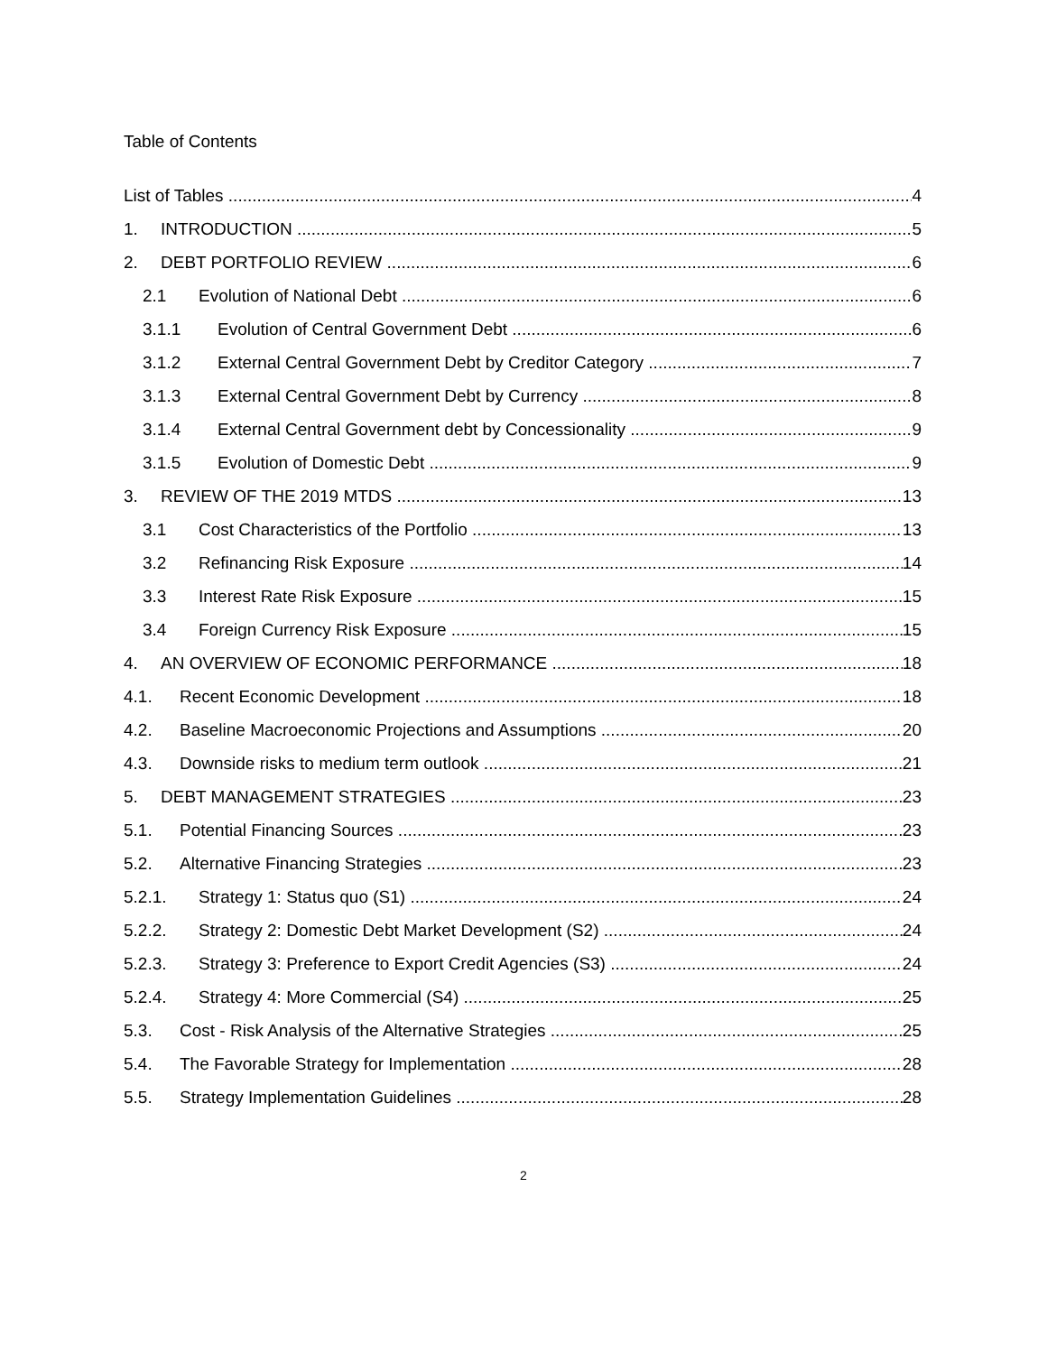Table of Contents
List of Tables 4
1. INTRODUCTION 5
2. DEBT PORTFOLIO REVIEW 6
2.1 Evolution of National Debt 6
3.1.1 Evolution of Central Government Debt 6
3.1.2 External Central Government Debt by Creditor Category 7
3.1.3 External Central Government Debt by Currency 8
3.1.4 External Central Government debt by Concessionality 9
3.1.5 Evolution of Domestic Debt 9
3. REVIEW OF THE 2019 MTDS 13
3.1 Cost Characteristics of the Portfolio 13
3.2 Refinancing Risk Exposure 14
3.3 Interest Rate Risk Exposure 15
3.4 Foreign Currency Risk Exposure 15
4. AN OVERVIEW OF ECONOMIC PERFORMANCE 18
4.1. Recent Economic Development 18
4.2. Baseline Macroeconomic Projections and Assumptions 20
4.3. Downside risks to medium term outlook 21
5. DEBT MANAGEMENT STRATEGIES 23
5.1. Potential Financing Sources 23
5.2. Alternative Financing Strategies 23
5.2.1. Strategy 1: Status quo (S1) 24
5.2.2. Strategy 2: Domestic Debt Market Development (S2) 24
5.2.3. Strategy 3: Preference to Export Credit Agencies (S3) 24
5.2.4. Strategy 4: More Commercial (S4) 25
5.3. Cost - Risk Analysis of the Alternative Strategies 25
5.4. The Favorable Strategy for Implementation 28
5.5. Strategy Implementation Guidelines 28
2